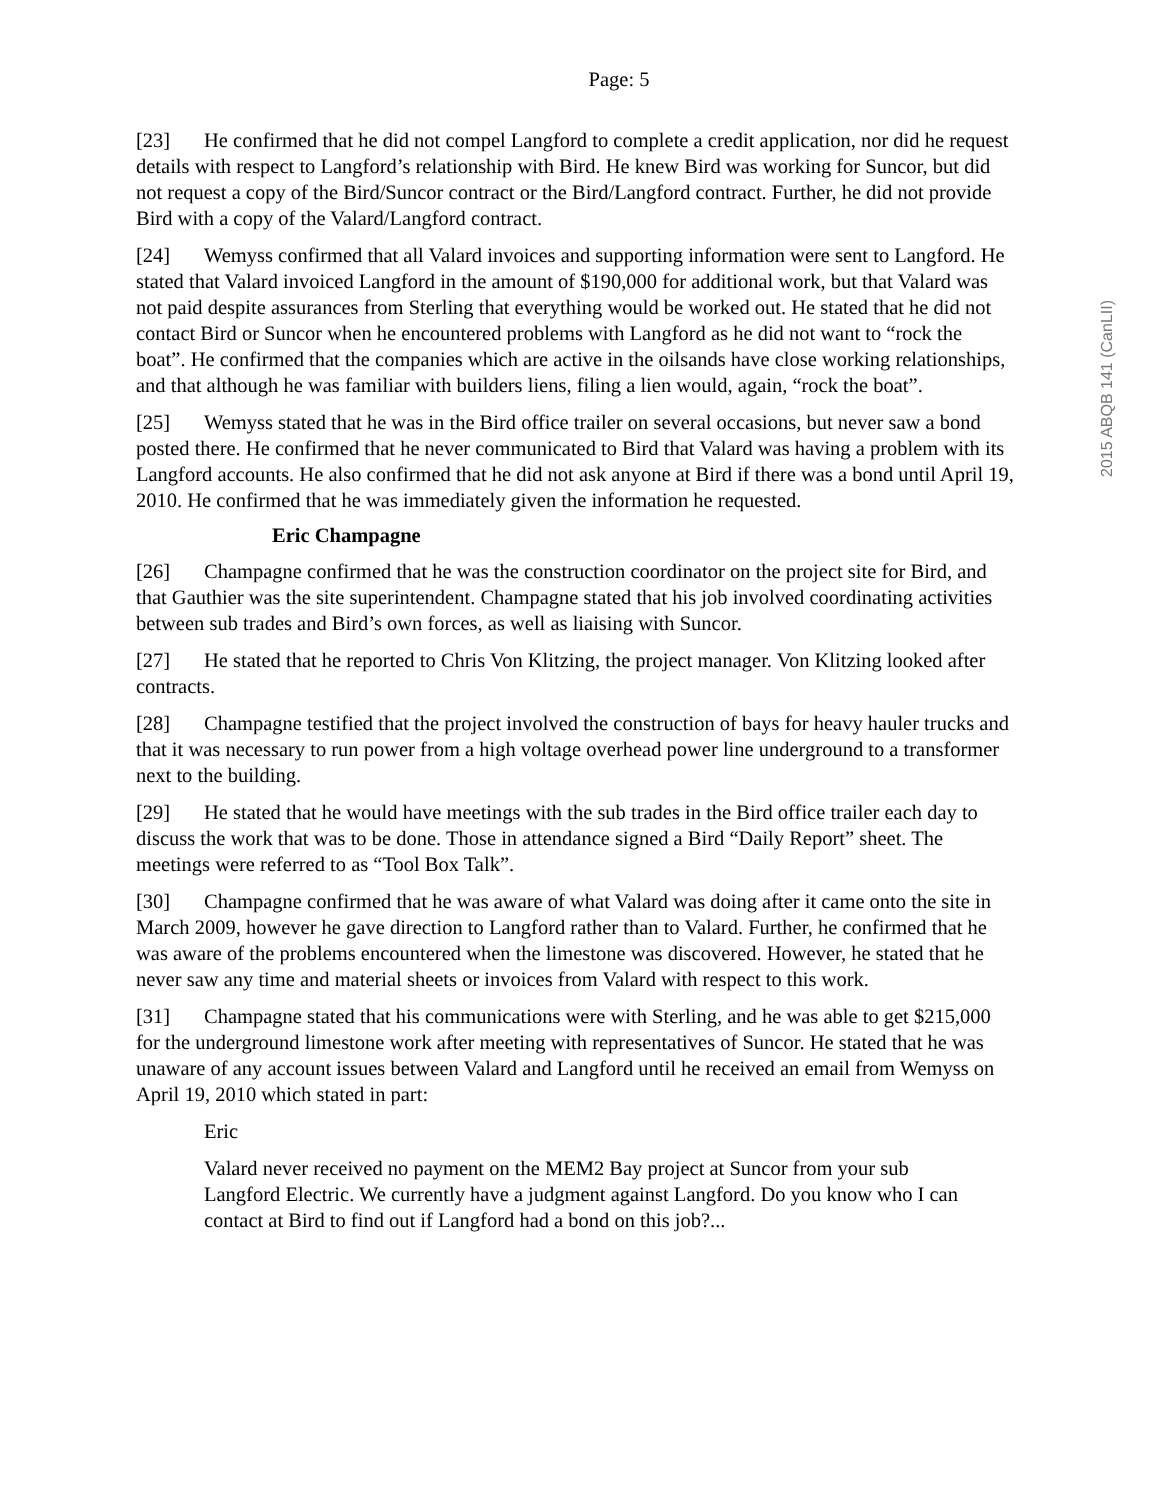2015 ABQB 141 (CanLII)
Page: 5
[23] He confirmed that he did not compel Langford to complete a credit application, nor did he request details with respect to Langford’s relationship with Bird. He knew Bird was working for Suncor, but did not request a copy of the Bird/Suncor contract or the Bird/Langford contract. Further, he did not provide Bird with a copy of the Valard/Langford contract.
[24] Wemyss confirmed that all Valard invoices and supporting information were sent to Langford. He stated that Valard invoiced Langford in the amount of $190,000 for additional work, but that Valard was not paid despite assurances from Sterling that everything would be worked out. He stated that he did not contact Bird or Suncor when he encountered problems with Langford as he did not want to “rock the boat”. He confirmed that the companies which are active in the oilsands have close working relationships, and that although he was familiar with builders liens, filing a lien would, again, “rock the boat”.
[25] Wemyss stated that he was in the Bird office trailer on several occasions, but never saw a bond posted there. He confirmed that he never communicated to Bird that Valard was having a problem with its Langford accounts. He also confirmed that he did not ask anyone at Bird if there was a bond until April 19, 2010. He confirmed that he was immediately given the information he requested.
Eric Champagne
[26] Champagne confirmed that he was the construction coordinator on the project site for Bird, and that Gauthier was the site superintendent. Champagne stated that his job involved coordinating activities between sub trades and Bird’s own forces, as well as liaising with Suncor.
[27] He stated that he reported to Chris Von Klitzing, the project manager. Von Klitzing looked after contracts.
[28] Champagne testified that the project involved the construction of bays for heavy hauler trucks and that it was necessary to run power from a high voltage overhead power line underground to a transformer next to the building.
[29] He stated that he would have meetings with the sub trades in the Bird office trailer each day to discuss the work that was to be done. Those in attendance signed a Bird “Daily Report” sheet. The meetings were referred to as “Tool Box Talk”.
[30] Champagne confirmed that he was aware of what Valard was doing after it came onto the site in March 2009, however he gave direction to Langford rather than to Valard. Further, he confirmed that he was aware of the problems encountered when the limestone was discovered. However, he stated that he never saw any time and material sheets or invoices from Valard with respect to this work.
[31] Champagne stated that his communications were with Sterling, and he was able to get $215,000 for the underground limestone work after meeting with representatives of Suncor. He stated that he was unaware of any account issues between Valard and Langford until he received an email from Wemyss on April 19, 2010 which stated in part:
Eric
Valard never received no payment on the MEM2 Bay project at Suncor from your sub Langford Electric. We currently have a judgment against Langford. Do you know who I can contact at Bird to find out if Langford had a bond on this job?...